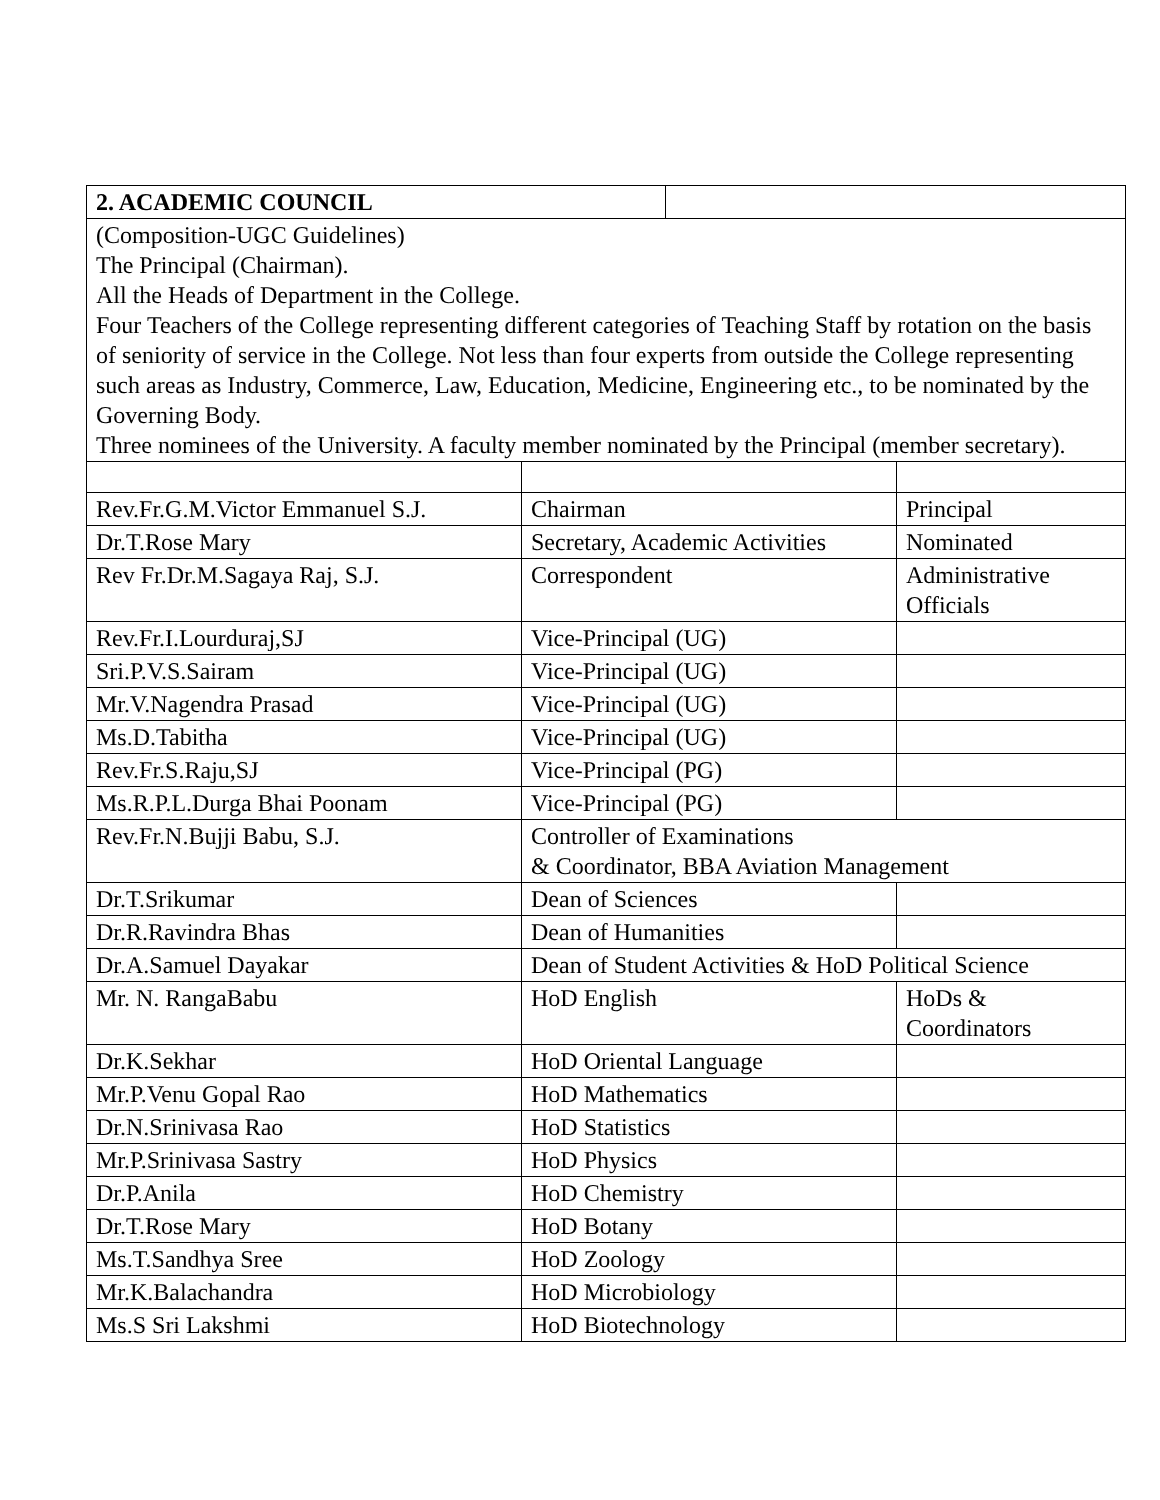| 2. ACADEMIC COUNCIL | |
| (Composition-UGC Guidelines) The Principal (Chairman). All the Heads of Department in the College. Four Teachers of the College representing different categories of Teaching Staff by rotation on the basis of seniority of service in the College. Not less than four experts from outside the College representing such areas as Industry, Commerce, Law, Education, Medicine, Engineering etc., to be nominated by the Governing Body. Three nominees of the University. A faculty member nominated by the Principal (member secretary). | |
| Rev.Fr.G.M.Victor Emmanuel S.J. | Chairman | Principal |
| Dr.T.Rose Mary | Secretary, Academic Activities | Nominated |
| Rev Fr.Dr.M.Sagaya Raj, S.J. | Correspondent | Administrative Officials |
| Rev.Fr.I.Lourduraj,SJ | Vice-Principal (UG) | |
| Sri.P.V.S.Sairam | Vice-Principal (UG) | |
| Mr.V.Nagendra Prasad | Vice-Principal (UG) | |
| Ms.D.Tabitha | Vice-Principal (UG) | |
| Rev.Fr.S.Raju,SJ | Vice-Principal (PG) | |
| Ms.R.P.L.Durga Bhai Poonam | Vice-Principal (PG) | |
| Rev.Fr.N.Bujji Babu, S.J. | Controller of Examinations & Coordinator, BBA Aviation Management | |
| Dr.T.Srikumar | Dean of Sciences | |
| Dr.R.Ravindra Bhas | Dean of Humanities | |
| Dr.A.Samuel Dayakar | Dean of Student Activities & HoD Political Science | |
| Mr. N. RangaBabu | HoD English | HoDs & Coordinators |
| Dr.K.Sekhar | HoD Oriental Language | |
| Mr.P.Venu Gopal Rao | HoD Mathematics | |
| Dr.N.Srinivasa Rao | HoD Statistics | |
| Mr.P.Srinivasa Sastry | HoD Physics | |
| Dr.P.Anila | HoD Chemistry | |
| Dr.T.Rose Mary | HoD Botany | |
| Ms.T.Sandhya Sree | HoD Zoology | |
| Mr.K.Balachandra | HoD Microbiology | |
| Ms.S Sri Lakshmi | HoD Biotechnology | |